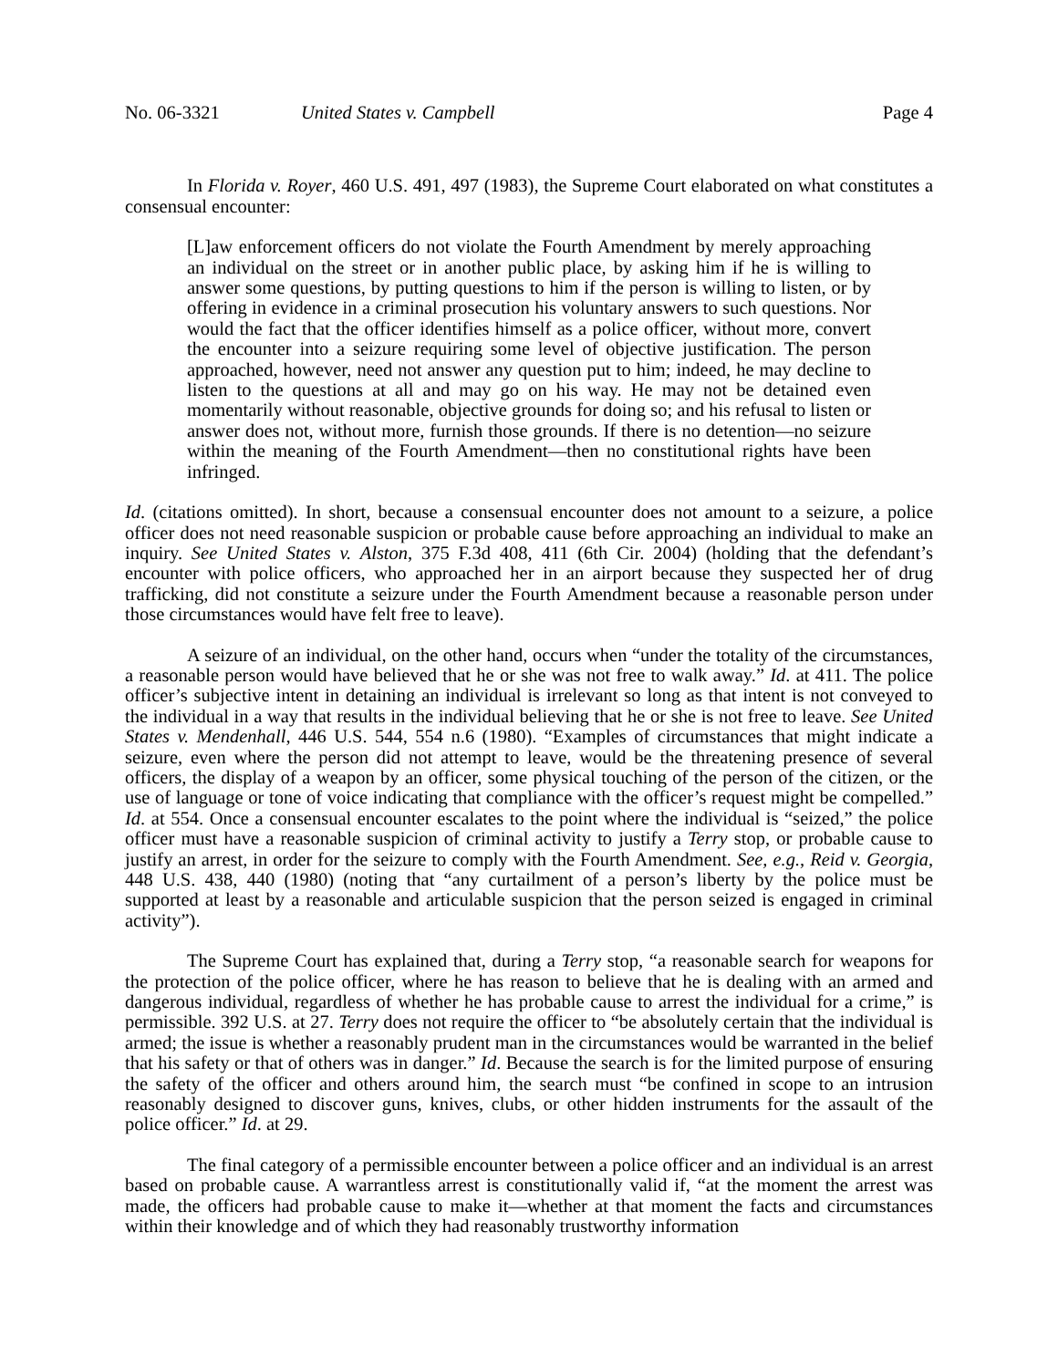No. 06-3321 United States v. Campbell Page 4
In Florida v. Royer, 460 U.S. 491, 497 (1983), the Supreme Court elaborated on what constitutes a consensual encounter:
[L]aw enforcement officers do not violate the Fourth Amendment by merely approaching an individual on the street or in another public place, by asking him if he is willing to answer some questions, by putting questions to him if the person is willing to listen, or by offering in evidence in a criminal prosecution his voluntary answers to such questions. Nor would the fact that the officer identifies himself as a police officer, without more, convert the encounter into a seizure requiring some level of objective justification. The person approached, however, need not answer any question put to him; indeed, he may decline to listen to the questions at all and may go on his way. He may not be detained even momentarily without reasonable, objective grounds for doing so; and his refusal to listen or answer does not, without more, furnish those grounds. If there is no detention—no seizure within the meaning of the Fourth Amendment—then no constitutional rights have been infringed.
Id. (citations omitted). In short, because a consensual encounter does not amount to a seizure, a police officer does not need reasonable suspicion or probable cause before approaching an individual to make an inquiry. See United States v. Alston, 375 F.3d 408, 411 (6th Cir. 2004) (holding that the defendant’s encounter with police officers, who approached her in an airport because they suspected her of drug trafficking, did not constitute a seizure under the Fourth Amendment because a reasonable person under those circumstances would have felt free to leave).
A seizure of an individual, on the other hand, occurs when “under the totality of the circumstances, a reasonable person would have believed that he or she was not free to walk away.” Id. at 411. The police officer’s subjective intent in detaining an individual is irrelevant so long as that intent is not conveyed to the individual in a way that results in the individual believing that he or she is not free to leave. See United States v. Mendenhall, 446 U.S. 544, 554 n.6 (1980). “Examples of circumstances that might indicate a seizure, even where the person did not attempt to leave, would be the threatening presence of several officers, the display of a weapon by an officer, some physical touching of the person of the citizen, or the use of language or tone of voice indicating that compliance with the officer’s request might be compelled.” Id. at 554. Once a consensual encounter escalates to the point where the individual is “seized,” the police officer must have a reasonable suspicion of criminal activity to justify a Terry stop, or probable cause to justify an arrest, in order for the seizure to comply with the Fourth Amendment. See, e.g., Reid v. Georgia, 448 U.S. 438, 440 (1980) (noting that “any curtailment of a person’s liberty by the police must be supported at least by a reasonable and articulable suspicion that the person seized is engaged in criminal activity”).
The Supreme Court has explained that, during a Terry stop, “a reasonable search for weapons for the protection of the police officer, where he has reason to believe that he is dealing with an armed and dangerous individual, regardless of whether he has probable cause to arrest the individual for a crime,” is permissible. 392 U.S. at 27. Terry does not require the officer to “be absolutely certain that the individual is armed; the issue is whether a reasonably prudent man in the circumstances would be warranted in the belief that his safety or that of others was in danger.” Id. Because the search is for the limited purpose of ensuring the safety of the officer and others around him, the search must “be confined in scope to an intrusion reasonably designed to discover guns, knives, clubs, or other hidden instruments for the assault of the police officer.” Id. at 29.
The final category of a permissible encounter between a police officer and an individual is an arrest based on probable cause. A warrantless arrest is constitutionally valid if, “at the moment the arrest was made, the officers had probable cause to make it—whether at that moment the facts and circumstances within their knowledge and of which they had reasonably trustworthy information